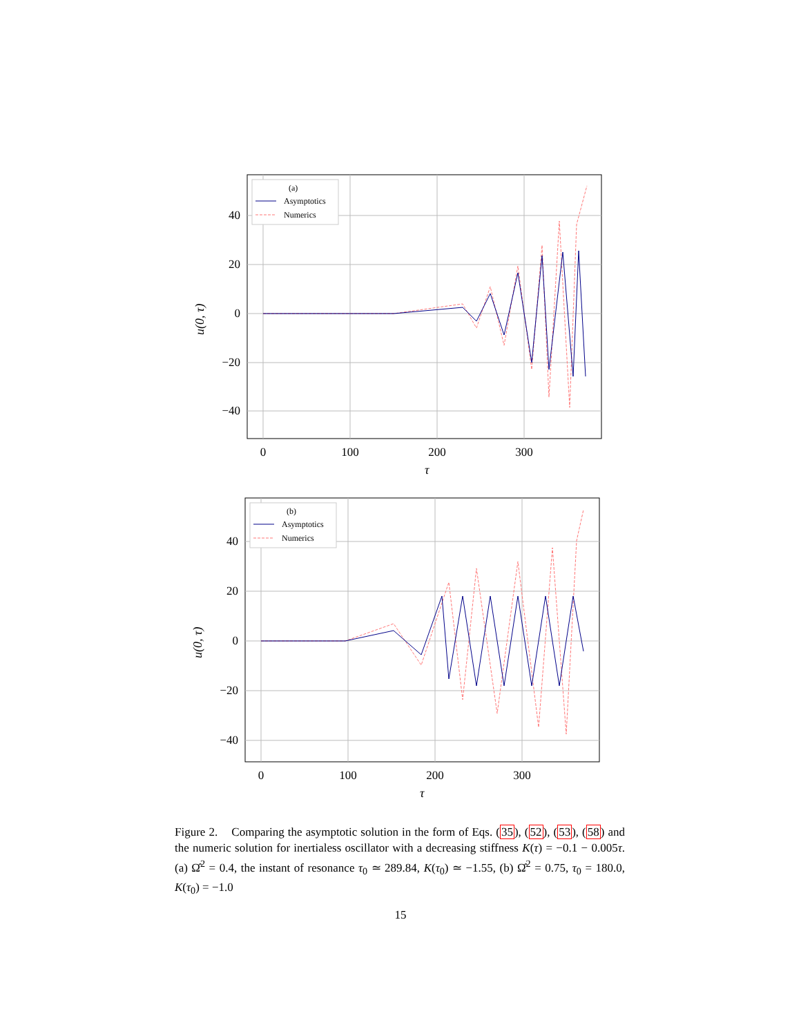(a)
Asymptotics
Numerics
40
20
0
−20
−40
0
100
200
300
τ
u(0, τ)
(b)
Asymptotics
Numerics
40
20
0
−20
−40
0
100
200
300
τ
u(0, τ)
Figure 2. Comparing the asymptotic solution in the form of Eqs. (35), (52), (53), (58) and the numeric solution for inertialess oscillator with a decreasing stiffness K(τ) = −0.1 − 0.005τ. (a) Ω̂<sup>2</sup> = 0.4, the instant of resonance τ<sub>0</sub> ≃ 289.84, K(τ<sub>0</sub>) ≃ −1.55, (b) Ω̂<sup>2</sup> = 0.75, τ<sub>0</sub> = 180.0, K(τ<sub>0</sub>) = −1.0
15